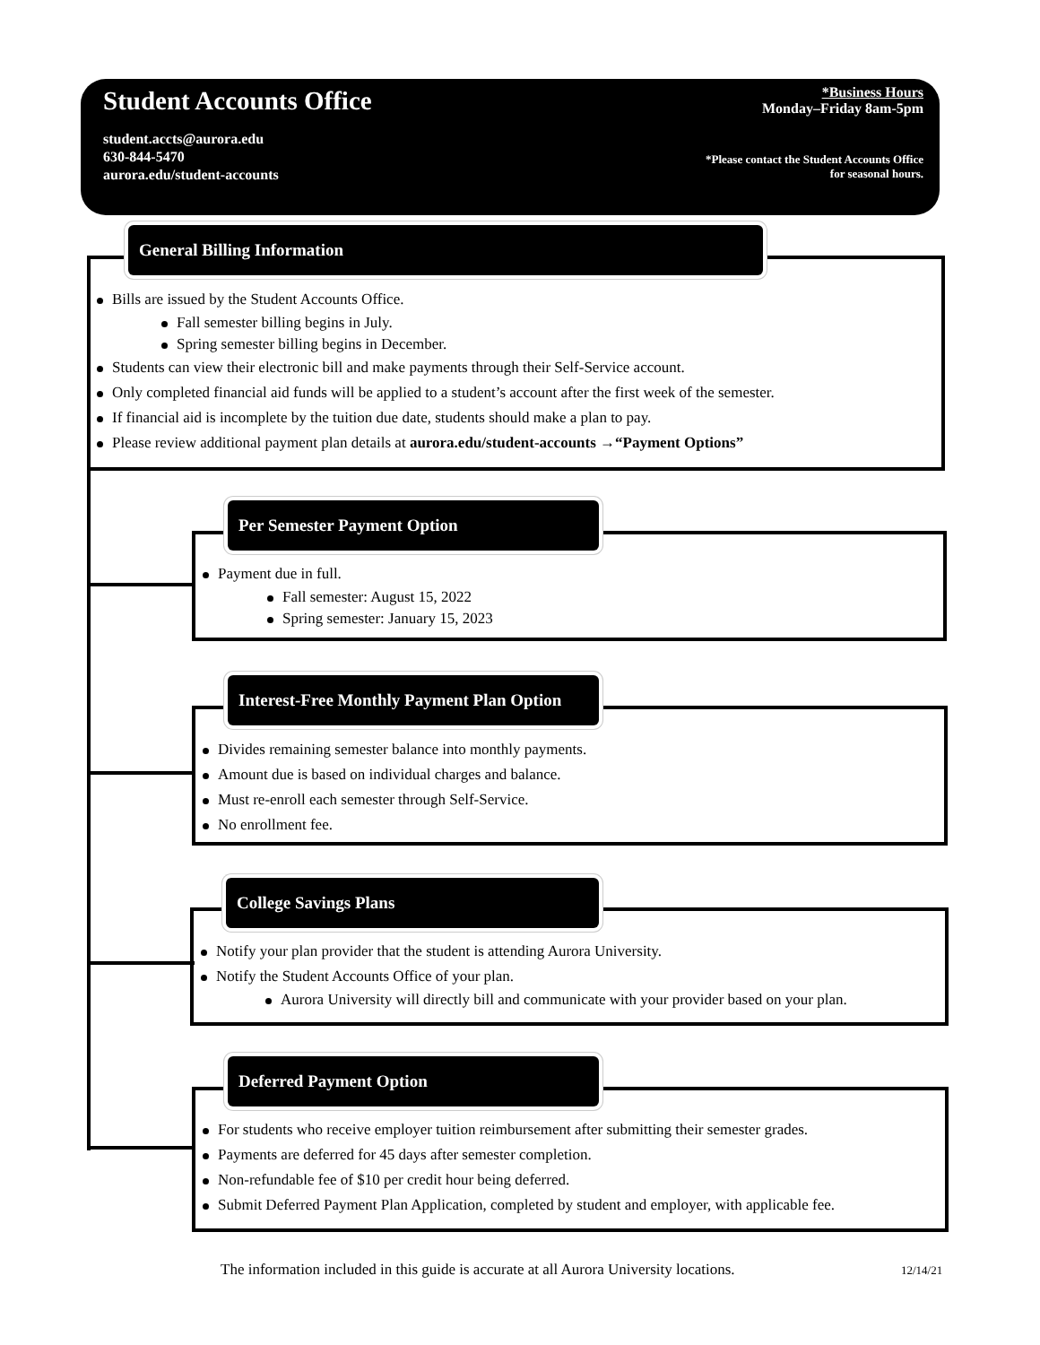Student Accounts Office
student.accts@aurora.edu
630-844-5470
aurora.edu/student-accounts
*Business Hours
Monday–Friday 8am-5pm
*Please contact the Student Accounts Office
for seasonal hours.
General Billing Information
Bills are issued by the Student Accounts Office.
Fall semester billing begins in July.
Spring semester billing begins in December.
Students can view their electronic bill and make payments through their Self-Service account.
Only completed financial aid funds will be applied to a student’s account after the first week of the semester.
If financial aid is incomplete by the tuition due date, students should make a plan to pay.
Please review additional payment plan details at aurora.edu/student-accounts →“Payment Options”
Per Semester Payment Option
Payment due in full.
Fall semester: August 15, 2022
Spring semester: January 15, 2023
Interest-Free Monthly Payment Plan Option
Divides remaining semester balance into monthly payments.
Amount due is based on individual charges and balance.
Must re-enroll each semester through Self-Service.
No enrollment fee.
College Savings Plans
Notify your plan provider that the student is attending Aurora University.
Notify the Student Accounts Office of your plan.
Aurora University will directly bill and communicate with your provider based on your plan.
Deferred Payment Option
For students who receive employer tuition reimbursement after submitting their semester grades.
Payments are deferred for 45 days after semester completion.
Non-refundable fee of $10 per credit hour being deferred.
Submit Deferred Payment Plan Application, completed by student and employer, with applicable fee.
The information included in this guide is accurate at all Aurora University locations.
12/14/21